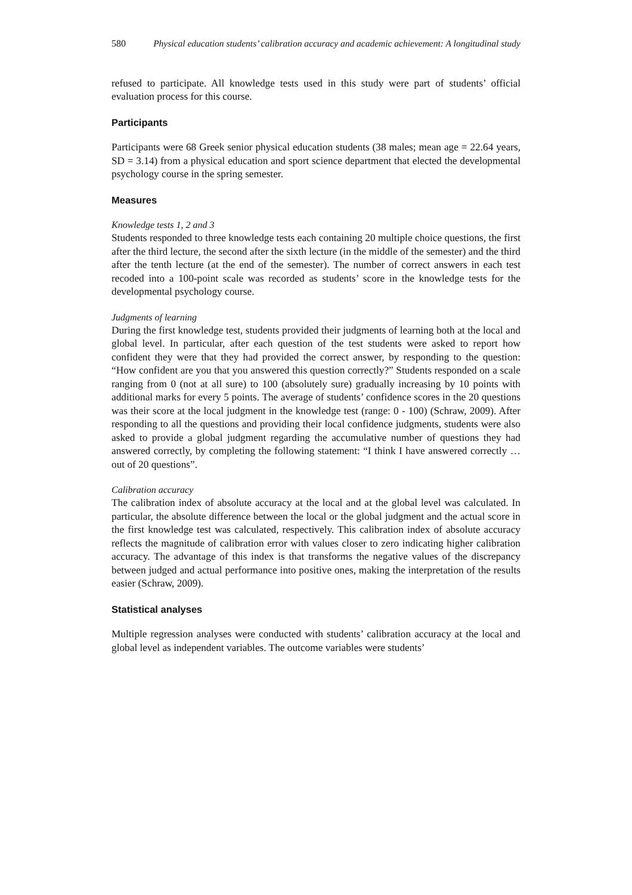580 Physical education students’ calibration accuracy and academic achievement: A longitudinal study
refused to participate. All knowledge tests used in this study were part of students’ official evaluation process for this course.
Participants
Participants were 68 Greek senior physical education students (38 males; mean age = 22.64 years, SD = 3.14) from a physical education and sport science department that elected the developmental psychology course in the spring semester.
Measures
Knowledge tests 1, 2 and 3
Students responded to three knowledge tests each containing 20 multiple choice questions, the first after the third lecture, the second after the sixth lecture (in the middle of the semester) and the third after the tenth lecture (at the end of the semester). The number of correct answers in each test recoded into a 100-point scale was recorded as students’ score in the knowledge tests for the developmental psychology course.
Judgments of learning
During the first knowledge test, students provided their judgments of learning both at the local and global level. In particular, after each question of the test students were asked to report how confident they were that they had provided the correct answer, by responding to the question: “How confident are you that you answered this question correctly?” Students responded on a scale ranging from 0 (not at all sure) to 100 (absolutely sure) gradually increasing by 10 points with additional marks for every 5 points. The average of students’ confidence scores in the 20 questions was their score at the local judgment in the knowledge test (range: 0 - 100) (Schraw, 2009). After responding to all the questions and providing their local confidence judgments, students were also asked to provide a global judgment regarding the accumulative number of questions they had answered correctly, by completing the following statement: “I think I have answered correctly … out of 20 questions”.
Calibration accuracy
The calibration index of absolute accuracy at the local and at the global level was calculated. In particular, the absolute difference between the local or the global judgment and the actual score in the first knowledge test was calculated, respectively. This calibration index of absolute accuracy reflects the magnitude of calibration error with values closer to zero indicating higher calibration accuracy. The advantage of this index is that transforms the negative values of the discrepancy between judged and actual performance into positive ones, making the interpretation of the results easier (Schraw, 2009).
Statistical analyses
Multiple regression analyses were conducted with students’ calibration accuracy at the local and global level as independent variables. The outcome variables were students’